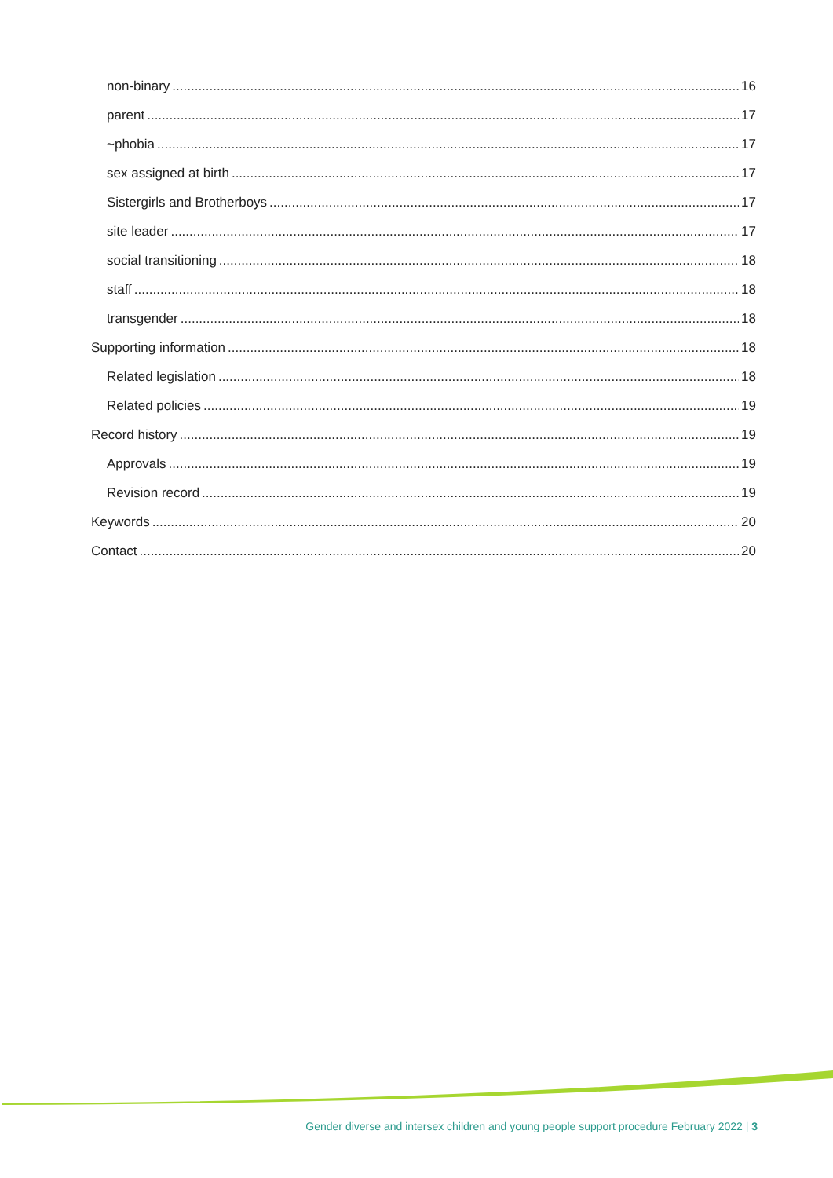non-binary 16
parent 17
~phobia 17
sex assigned at birth 17
Sistergirls and Brotherboys 17
site leader 17
social transitioning 18
staff 18
transgender 18
Supporting information 18
Related legislation 18
Related policies 19
Record history 19
Approvals 19
Revision record 19
Keywords 20
Contact 20
Gender diverse and intersex children and young people support procedure February 2022 | 3